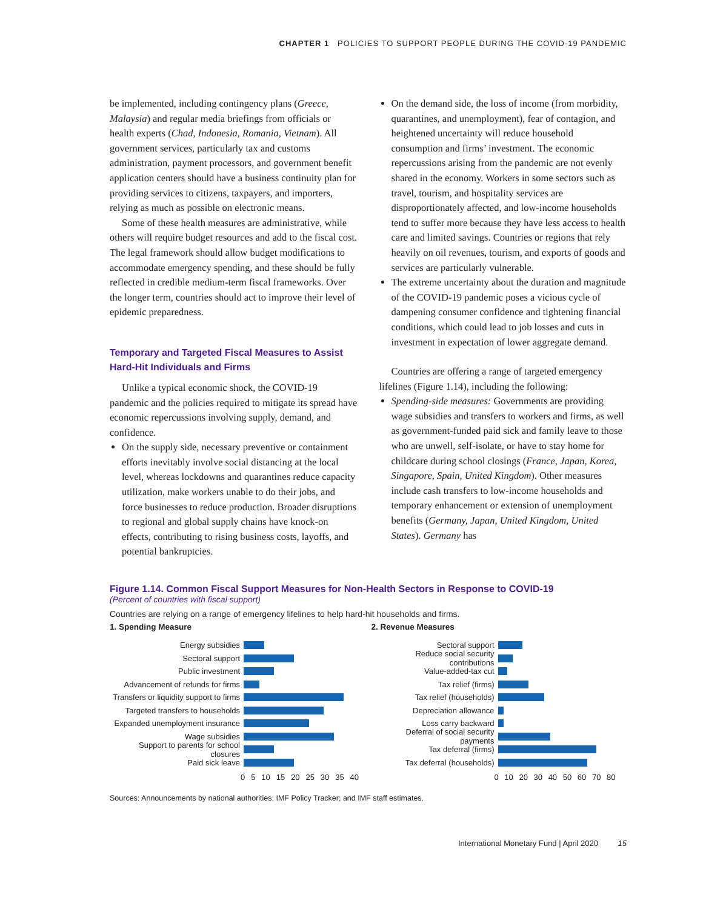CHAPTER 1 POLICIES TO SUPPORT PEOPLE DURING THE COVID-19 PANDEMIC
be implemented, including contingency plans (Greece, Malaysia) and regular media briefings from officials or health experts (Chad, Indonesia, Romania, Vietnam). All government services, particularly tax and customs administration, payment processors, and government benefit application centers should have a business continuity plan for providing services to citizens, taxpayers, and importers, relying as much as possible on electronic means.
Some of these health measures are administrative, while others will require budget resources and add to the fiscal cost. The legal framework should allow budget modifications to accommodate emergency spending, and these should be fully reflected in credible medium-term fiscal frameworks. Over the longer term, countries should act to improve their level of epidemic preparedness.
Temporary and Targeted Fiscal Measures to Assist Hard-Hit Individuals and Firms
Unlike a typical economic shock, the COVID-19 pandemic and the policies required to mitigate its spread have economic repercussions involving supply, demand, and confidence.
On the supply side, necessary preventive or containment efforts inevitably involve social distancing at the local level, whereas lockdowns and quarantines reduce capacity utilization, make workers unable to do their jobs, and force businesses to reduce production. Broader disruptions to regional and global supply chains have knock-on effects, contributing to rising business costs, layoffs, and potential bankruptcies.
On the demand side, the loss of income (from morbidity, quarantines, and unemployment), fear of contagion, and heightened uncertainty will reduce household consumption and firms’ investment. The economic repercussions arising from the pandemic are not evenly shared in the economy. Workers in some sectors such as travel, tourism, and hospitality services are disproportionately affected, and low-income households tend to suffer more because they have less access to health care and limited savings. Countries or regions that rely heavily on oil revenues, tourism, and exports of goods and services are particularly vulnerable.
The extreme uncertainty about the duration and magnitude of the COVID-19 pandemic poses a vicious cycle of dampening consumer confidence and tightening financial conditions, which could lead to job losses and cuts in investment in expectation of lower aggregate demand.
Countries are offering a range of targeted emergency lifelines (Figure 1.14), including the following:
Spending-side measures: Governments are providing wage subsidies and transfers to workers and firms, as well as government-funded paid sick and family leave to those who are unwell, self-isolate, or have to stay home for childcare during school closings (France, Japan, Korea, Singapore, Spain, United Kingdom). Other measures include cash transfers to low-income households and temporary enhancement or extension of unemployment benefits (Germany, Japan, United Kingdom, United States). Germany has
Figure 1.14. Common Fiscal Support Measures for Non-Health Sectors in Response to COVID-19
(Percent of countries with fiscal support)
Countries are relying on a range of emergency lifelines to help hard-hit households and firms.
1. Spending Measure
Energy subsidies
Sectoral support
Public investment
Advancement of refunds for firms
Transfers or liquidity support to firms
Targeted transfers to households
Expanded unemployment insurance
Wage subsidies
Support to parents for school closures
Paid sick leave
0 5 10 15 20 25 30 35 40
2. Revenue Measures
Sectoral support
Reduce social security contributions
Value-added-tax cut
Tax relief (firms)
Tax relief (households)
Depreciation allowance
Loss carry backward
Deferral of social security payments
Tax deferral (firms)
Tax deferral (households)
0 10 20 30 40 50 60 70 80
Sources: Announcements by national authorities; IMF Policy Tracker; and IMF staff estimates.
International Monetary Fund | April 2020 15